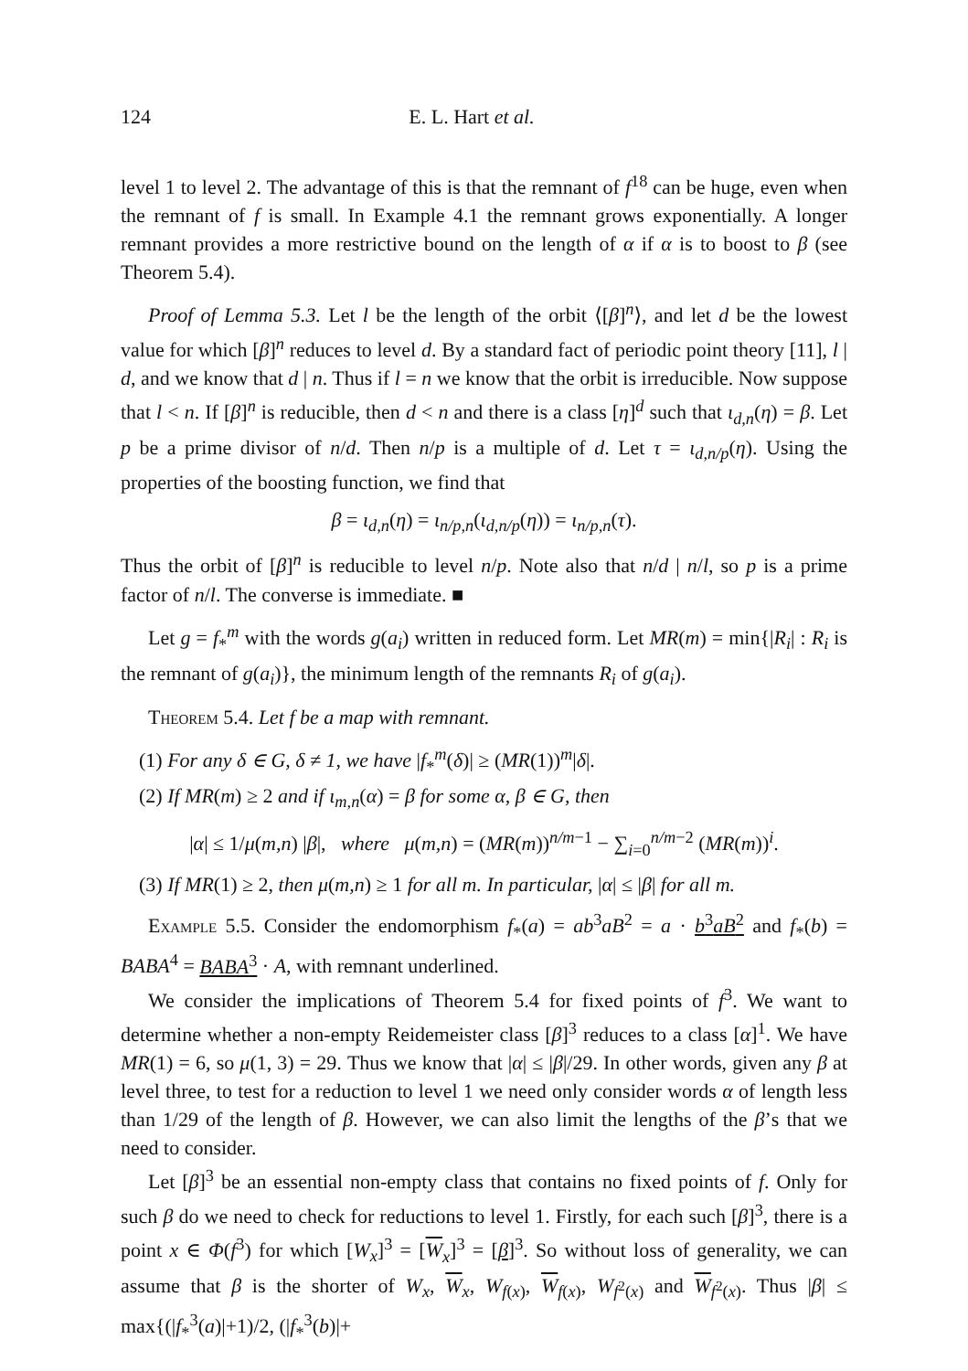124 E. L. Hart et al.
level 1 to level 2. The advantage of this is that the remnant of f<sup>18</sup> can be huge, even when the remnant of f is small. In Example 4.1 the remnant grows exponentially. A longer remnant provides a more restrictive bound on the length of α if α is to boost to β (see Theorem 5.4).
Proof of Lemma 5.3. Let l be the length of the orbit ⟨[β]<sup>n</sup>⟩, and let d be the lowest value for which [β]<sup>n</sup> reduces to level d. By a standard fact of periodic point theory [11], l | d, and we know that d | n. Thus if l = n we know that the orbit is irreducible. Now suppose that l < n. If [β]<sup>n</sup> is reducible, then d < n and there is a class [η]<sup>d</sup> such that ι<sub>d,n</sub>(η) = β. Let p be a prime divisor of n/d. Then n/p is a multiple of d. Let τ = ι<sub>d,n/p</sub>(η). Using the properties of the boosting function, we find that
β = ι<sub>d,n</sub>(η) = ι<sub>n/p,n</sub>(ι<sub>d,n/p</sub>(η)) = ι<sub>n/p,n</sub>(τ).
Thus the orbit of [β]<sup>n</sup> is reducible to level n/p. Note also that n/d | n/l, so p is a prime factor of n/l. The converse is immediate. ■
Let g = f<sub>*</sub><sup>m</sup> with the words g(a<sub>i</sub>) written in reduced form. Let MR(m) = min{|R<sub>i</sub>| : R<sub>i</sub> is the remnant of g(a<sub>i</sub>)}, the minimum length of the remnants R<sub>i</sub> of g(a<sub>i</sub>).
Theorem 5.4. Let f be a map with remnant.
(1) For any δ ∈ G, δ ≠ 1, we have |f<sub>*</sub><sup>m</sup>(δ)| ≥ (MR(1))<sup>m</sup>|δ|.
(2) If MR(m) ≥ 2 and if ι<sub>m,n</sub>(α) = β for some α, β ∈ G, then
|α| ≤ 1/μ(m,n) |β|, where μ(m,n) = (MR(m))<sup>n/m−1</sup> − ∑<sub>i=0</sub><sup>n/m−2</sup> (MR(m))<sup>i</sup>.
(3) If MR(1) ≥ 2, then μ(m,n) ≥ 1 for all m. In particular, |α| ≤ |β| for all m.
Example 5.5. Consider the endomorphism f<sub>*</sub>(a) = ab<sup>3</sup>aB<sup>2</sup> = a · b<sup>3</sup>aB<sup>2</sup> and f<sub>*</sub>(b) = BABA<sup>4</sup> = BABA<sup>3</sup> · A, with remnant underlined.
We consider the implications of Theorem 5.4 for fixed points of f<sup>3</sup>. We want to determine whether a non-empty Reidemeister class [β]<sup>3</sup> reduces to a class [α]<sup>1</sup>. We have MR(1) = 6, so μ(1, 3) = 29. Thus we know that |α| ≤ |β|/29. In other words, given any β at level three, to test for a reduction to level 1 we need only consider words α of length less than 1/29 of the length of β. However, we can also limit the lengths of the β’s that we need to consider.
Let [β]<sup>3</sup> be an essential non-empty class that contains no fixed points of f. Only for such β do we need to check for reductions to level 1. Firstly, for each such [β]<sup>3</sup>, there is a point x ∈ Φ(f<sup>3</sup>) for which [W<sub>x</sub>]<sup>3</sup> = [W<sub>x</sub>]<sup>3</sup> = [β]<sup>3</sup>. So without loss of generality, we can assume that β is the shorter of W<sub>x</sub>, W<sub>x</sub>, W<sub>f(x)</sub>, W<sub>f(x)</sub>, W<sub>f<sup>2</sup>(x)</sub> and W<sub>f<sup>2</sup>(x)</sub>. Thus |β| ≤ max{(|f<sub>*</sub><sup>3</sup>(a)|+1)/2, (|f<sub>*</sub><sup>3</sup>(b)|+